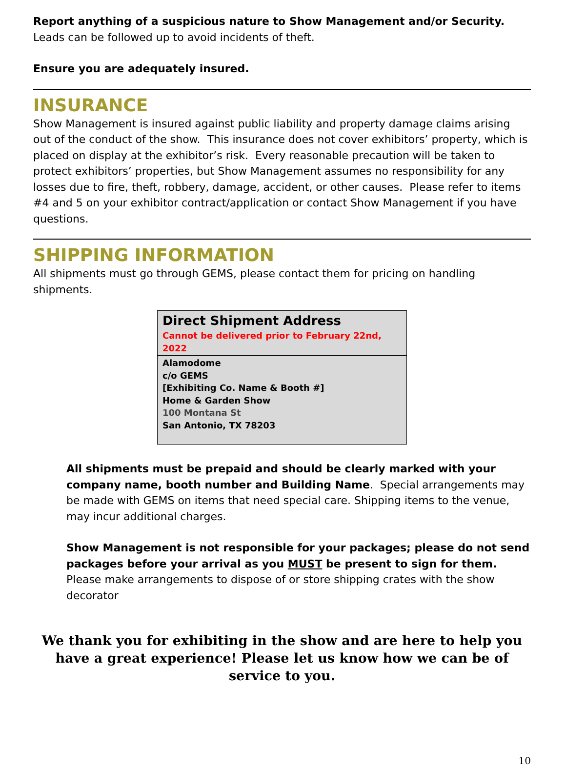Report anything of a suspicious nature to Show Management and/or Security. Leads can be followed up to avoid incidents of theft.
Ensure you are adequately insured.
INSURANCE
Show Management is insured against public liability and property damage claims arising out of the conduct of the show. This insurance does not cover exhibitors’ property, which is placed on display at the exhibitor’s risk. Every reasonable precaution will be taken to protect exhibitors’ properties, but Show Management assumes no responsibility for any losses due to fire, theft, robbery, damage, accident, or other causes. Please refer to items #4 and 5 on your exhibitor contract/application or contact Show Management if you have questions.
SHIPPING INFORMATION
All shipments must go through GEMS, please contact them for pricing on handling shipments.
| Direct Shipment Address Cannot be delivered prior to February 22nd, 2022 |
| Alamodome c/o GEMS [Exhibiting Co. Name & Booth #] Home & Garden Show 100 Montana St San Antonio, TX 78203 |
All shipments must be prepaid and should be clearly marked with your company name, booth number and Building Name. Special arrangements may be made with GEMS on items that need special care. Shipping items to the venue, may incur additional charges.
Show Management is not responsible for your packages; please do not send packages before your arrival as you MUST be present to sign for them.
Please make arrangements to dispose of or store shipping crates with the show decorator
We thank you for exhibiting in the show and are here to help you have a great experience! Please let us know how we can be of service to you.
10